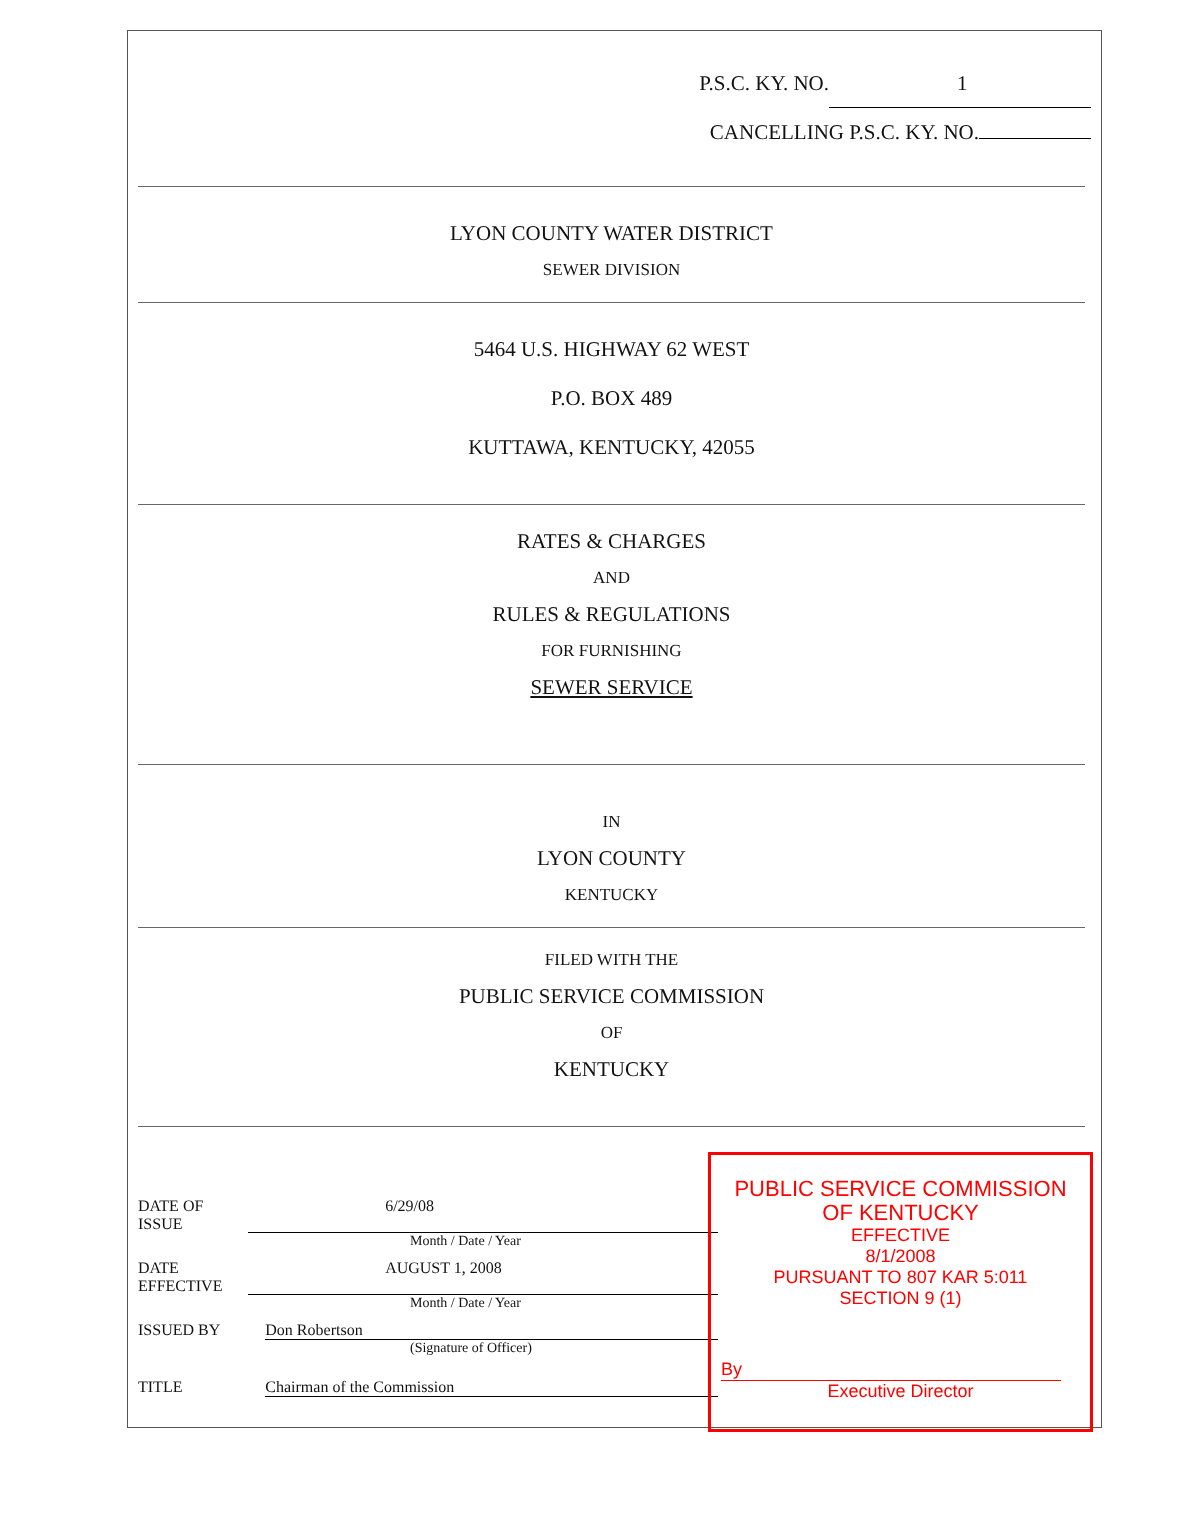P.S.C. KY. NO. 1
CANCELLING P.S.C. KY. NO.
LYON COUNTY WATER DISTRICT
SEWER DIVISION
5464 U.S. HIGHWAY 62 WEST
P.O. BOX 489
KUTTAWA, KENTUCKY, 42055
RATES & CHARGES
AND
RULES & REGULATIONS
FOR FURNISHING
SEWER SERVICE
IN
LYON COUNTY
KENTUCKY
FILED WITH THE
PUBLIC SERVICE COMMISSION
OF
KENTUCKY
DATE OF ISSUE 6/29/08
Month / Date / Year
DATE EFFECTIVE AUGUST 1, 2008
Month / Date / Year
ISSUED BY Don Robertson
(Signature of Officer)
TITLE Chairman of the Commission
PUBLIC SERVICE COMMISSION
OF KENTUCKY
EFFECTIVE
8/1/2008
PURSUANT TO 807 KAR 5:011
SECTION 9 (1)
By
Executive Director